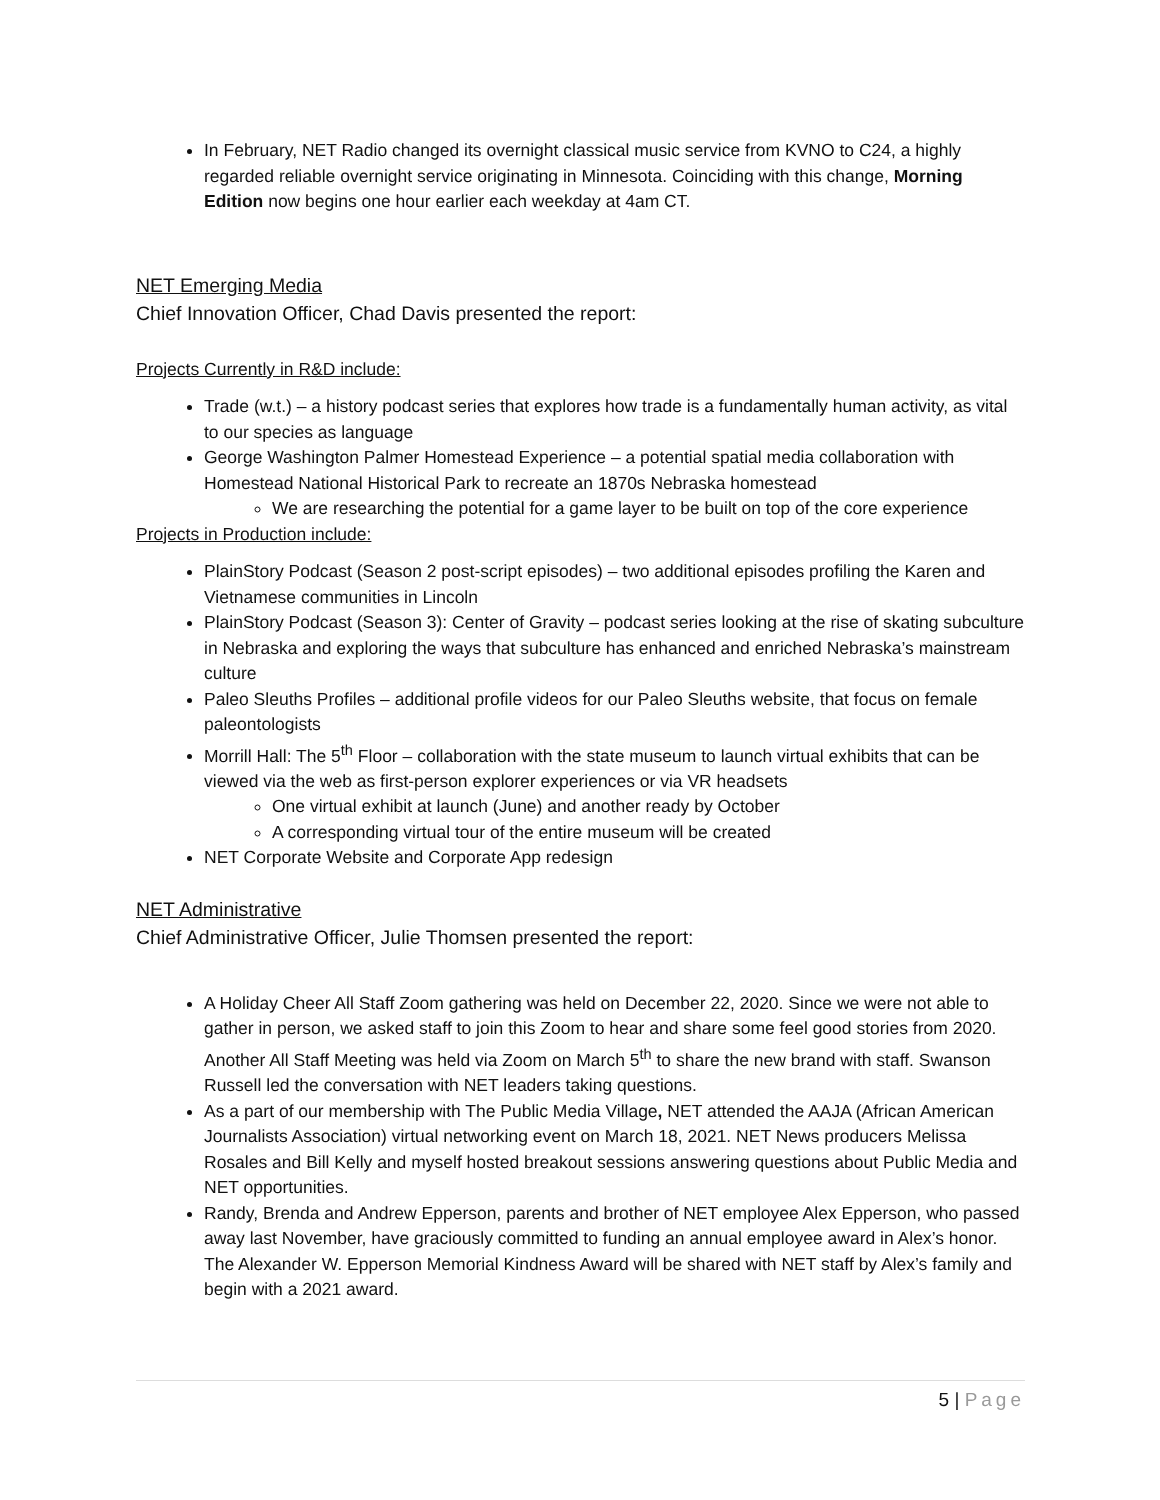In February, NET Radio changed its overnight classical music service from KVNO to C24, a highly regarded reliable overnight service originating in Minnesota. Coinciding with this change, Morning Edition now begins one hour earlier each weekday at 4am CT.
NET Emerging Media
Chief Innovation Officer, Chad Davis presented the report:
Projects Currently in R&D include:
Trade (w.t.) – a history podcast series that explores how trade is a fundamentally human activity, as vital to our species as language
George Washington Palmer Homestead Experience – a potential spatial media collaboration with Homestead National Historical Park to recreate an 1870s Nebraska homestead
We are researching the potential for a game layer to be built on top of the core experience
Projects in Production include:
PlainStory Podcast (Season 2 post-script episodes) – two additional episodes profiling the Karen and Vietnamese communities in Lincoln
PlainStory Podcast (Season 3): Center of Gravity – podcast series looking at the rise of skating subculture in Nebraska and exploring the ways that subculture has enhanced and enriched Nebraska’s mainstream culture
Paleo Sleuths Profiles – additional profile videos for our Paleo Sleuths website, that focus on female paleontologists
Morrill Hall: The 5<sup>th</sup> Floor – collaboration with the state museum to launch virtual exhibits that can be viewed via the web as first-person explorer experiences or via VR headsets
One virtual exhibit at launch (June) and another ready by October
A corresponding virtual tour of the entire museum will be created
NET Corporate Website and Corporate App redesign
NET Administrative
Chief Administrative Officer, Julie Thomsen presented the report:
A Holiday Cheer All Staff Zoom gathering was held on December 22, 2020. Since we were not able to gather in person, we asked staff to join this Zoom to hear and share some feel good stories from 2020. Another All Staff Meeting was held via Zoom on March 5<sup>th</sup> to share the new brand with staff. Swanson Russell led the conversation with NET leaders taking questions.
As a part of our membership with The Public Media Village, NET attended the AAJA (African American Journalists Association) virtual networking event on March 18, 2021. NET News producers Melissa Rosales and Bill Kelly and myself hosted breakout sessions answering questions about Public Media and NET opportunities.
Randy, Brenda and Andrew Epperson, parents and brother of NET employee Alex Epperson, who passed away last November, have graciously committed to funding an annual employee award in Alex’s honor. The Alexander W. Epperson Memorial Kindness Award will be shared with NET staff by Alex’s family and begin with a 2021 award.
5 | Page